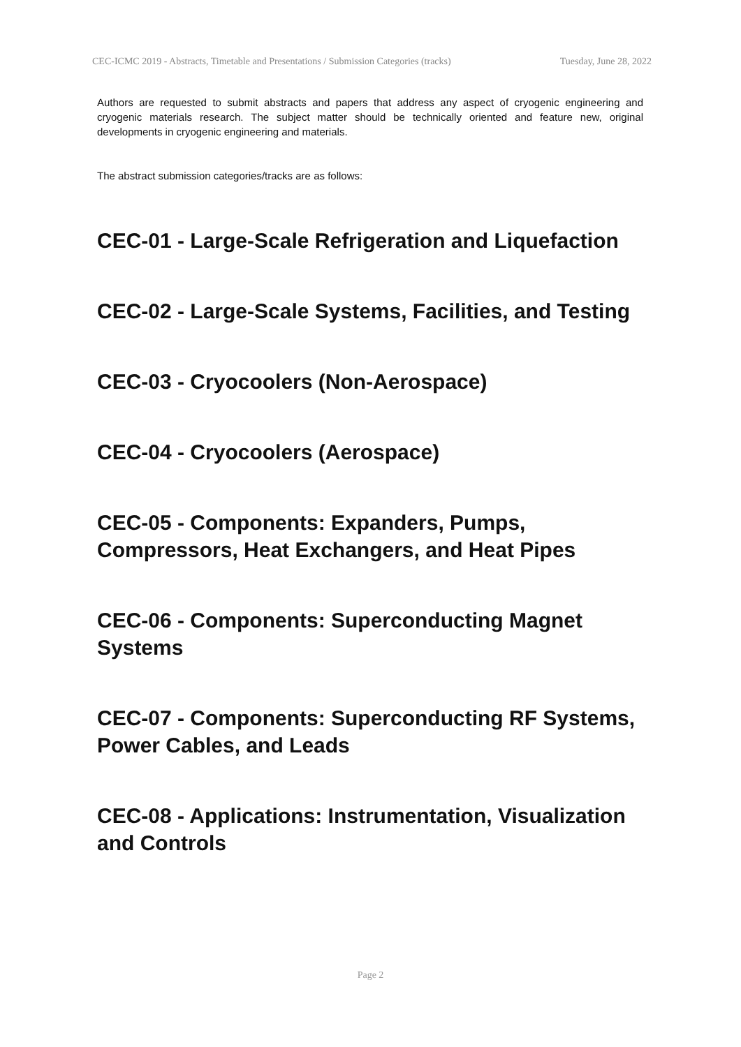CEC-ICMC 2019 - Abstracts, Timetable and Presentations / Submission Categories (tracks) Tuesday, June 28, 2022
Authors are requested to submit abstracts and papers that address any aspect of cryogenic engineering and cryogenic materials research. The subject matter should be technically oriented and feature new, original developments in cryogenic engineering and materials.
The abstract submission categories/tracks are as follows:
CEC-01 - Large-Scale Refrigeration and Liquefaction
CEC-02 - Large-Scale Systems, Facilities, and Testing
CEC-03 - Cryocoolers (Non-Aerospace)
CEC-04 - Cryocoolers (Aerospace)
CEC-05 - Components: Expanders, Pumps, Compressors, Heat Exchangers, and Heat Pipes
CEC-06 - Components: Superconducting Magnet Systems
CEC-07 - Components: Superconducting RF Systems, Power Cables, and Leads
CEC-08 - Applications: Instrumentation, Visualization and Controls
Page 2